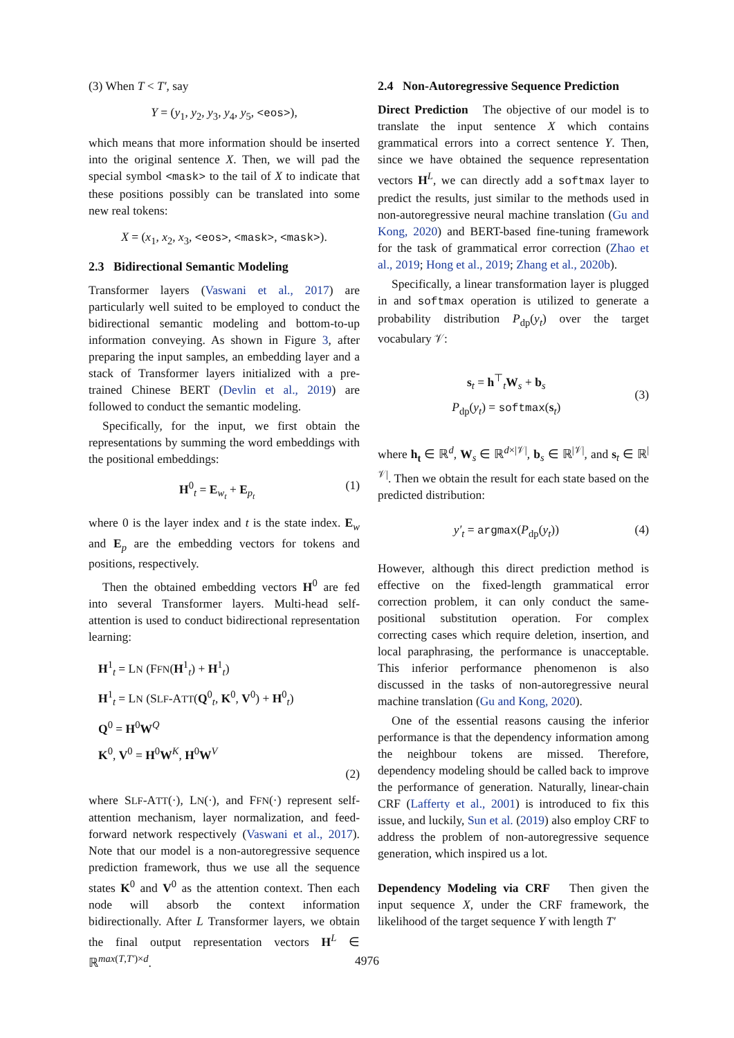(3) When T < T′, say
Y = (y<sub>1</sub>, y<sub>2</sub>, y<sub>3</sub>, y<sub>4</sub>, y<sub>5</sub>, <eos>),
which means that more information should be inserted into the original sentence X. Then, we will pad the special symbol <mask> to the tail of X to indicate that these positions possibly can be translated into some new real tokens:
X = (x<sub>1</sub>, x<sub>2</sub>, x<sub>3</sub>, <eos>, <mask>, <mask>).
2.3 Bidirectional Semantic Modeling
Transformer layers (Vaswani et al., 2017) are particularly well suited to be employed to conduct the bidirectional semantic modeling and bottom-to-up information conveying. As shown in Figure 3, after preparing the input samples, an embedding layer and a stack of Transformer layers initialized with a pre-trained Chinese BERT (Devlin et al., 2019) are followed to conduct the semantic modeling.
Specifically, for the input, we first obtain the representations by summing the word embeddings with the positional embeddings:
H<sup>0</sup><sub>t</sub> = E<sub>w<sub>t</sub></sub> + E<sub>p<sub>t</sub></sub> (1)
where 0 is the layer index and t is the state index. E<sub>w</sub> and E<sub>p</sub> are the embedding vectors for tokens and positions, respectively.
Then the obtained embedding vectors H<sup>0</sup> are fed into several Transformer layers. Multi-head self-attention is used to conduct bidirectional representation learning:
H<sup>1</sup><sub>t</sub> = LN (FFN(H<sup>1</sup><sub>t</sub>) + H<sup>1</sup><sub>t</sub>)
H<sup>1</sup><sub>t</sub> = LN (SLF-ATT(Q<sup>0</sup><sub>t</sub>, K<sup>0</sup>, V<sup>0</sup>) + H<sup>0</sup><sub>t</sub>)
Q<sup>0</sup> = H<sup>0</sup>W<sup>Q</sup>
K<sup>0</sup>, V<sup>0</sup> = H<sup>0</sup>W<sup>K</sup>, H<sup>0</sup>W<sup>V</sup>
(2)
where SLF-ATT(·), LN(·), and FFN(·) represent self-attention mechanism, layer normalization, and feed-forward network respectively (Vaswani et al., 2017). Note that our model is a non-autoregressive sequence prediction framework, thus we use all the sequence states K<sup>0</sup> and V<sup>0</sup> as the attention context. Then each node will absorb the context information bidirectionally. After L Transformer layers, we obtain the final output representation vectors H<sup>L</sup> ∈ ℝ<sup>max(T,T′)×d</sup>.
2.4 Non-Autoregressive Sequence Prediction
Direct Prediction The objective of our model is to translate the input sentence X which contains grammatical errors into a correct sentence Y. Then, since we have obtained the sequence representation vectors H<sup>L</sup>, we can directly add a softmax layer to predict the results, just similar to the methods used in non-autoregressive neural machine translation (Gu and Kong, 2020) and BERT-based fine-tuning framework for the task of grammatical error correction (Zhao et al., 2019; Hong et al., 2019; Zhang et al., 2020b).
Specifically, a linear transformation layer is plugged in and softmax operation is utilized to generate a probability distribution P<sub>dp</sub>(y<sub>t</sub>) over the target vocabulary 𝒱:
s<sub>t</sub> = h<sup>⊤</sup><sub>t</sub>W<sub>s</sub> + b<sub>s</sub>
P<sub>dp</sub>(y<sub>t</sub>) = softmax(s<sub>t</sub>) (3)
where h<sub>t</sub> ∈ ℝ<sup>d</sup>, W<sub>s</sub> ∈ ℝ<sup>d×|𝒱|</sup>, b<sub>s</sub> ∈ ℝ<sup>|𝒱|</sup>, and s<sub>t</sub> ∈ ℝ<sup>|𝒱|</sup>. Then we obtain the result for each state based on the predicted distribution:
y′<sub>t</sub> = argmax(P<sub>dp</sub>(y<sub>t</sub>)) (4)
However, although this direct prediction method is effective on the fixed-length grammatical error correction problem, it can only conduct the same-positional substitution operation. For complex correcting cases which require deletion, insertion, and local paraphrasing, the performance is unacceptable. This inferior performance phenomenon is also discussed in the tasks of non-autoregressive neural machine translation (Gu and Kong, 2020).
One of the essential reasons causing the inferior performance is that the dependency information among the neighbour tokens are missed. Therefore, dependency modeling should be called back to improve the performance of generation. Naturally, linear-chain CRF (Lafferty et al., 2001) is introduced to fix this issue, and luckily, Sun et al. (2019) also employ CRF to address the problem of non-autoregressive sequence generation, which inspired us a lot.
Dependency Modeling via CRF Then given the input sequence X, under the CRF framework, the likelihood of the target sequence Y with length T′
4976